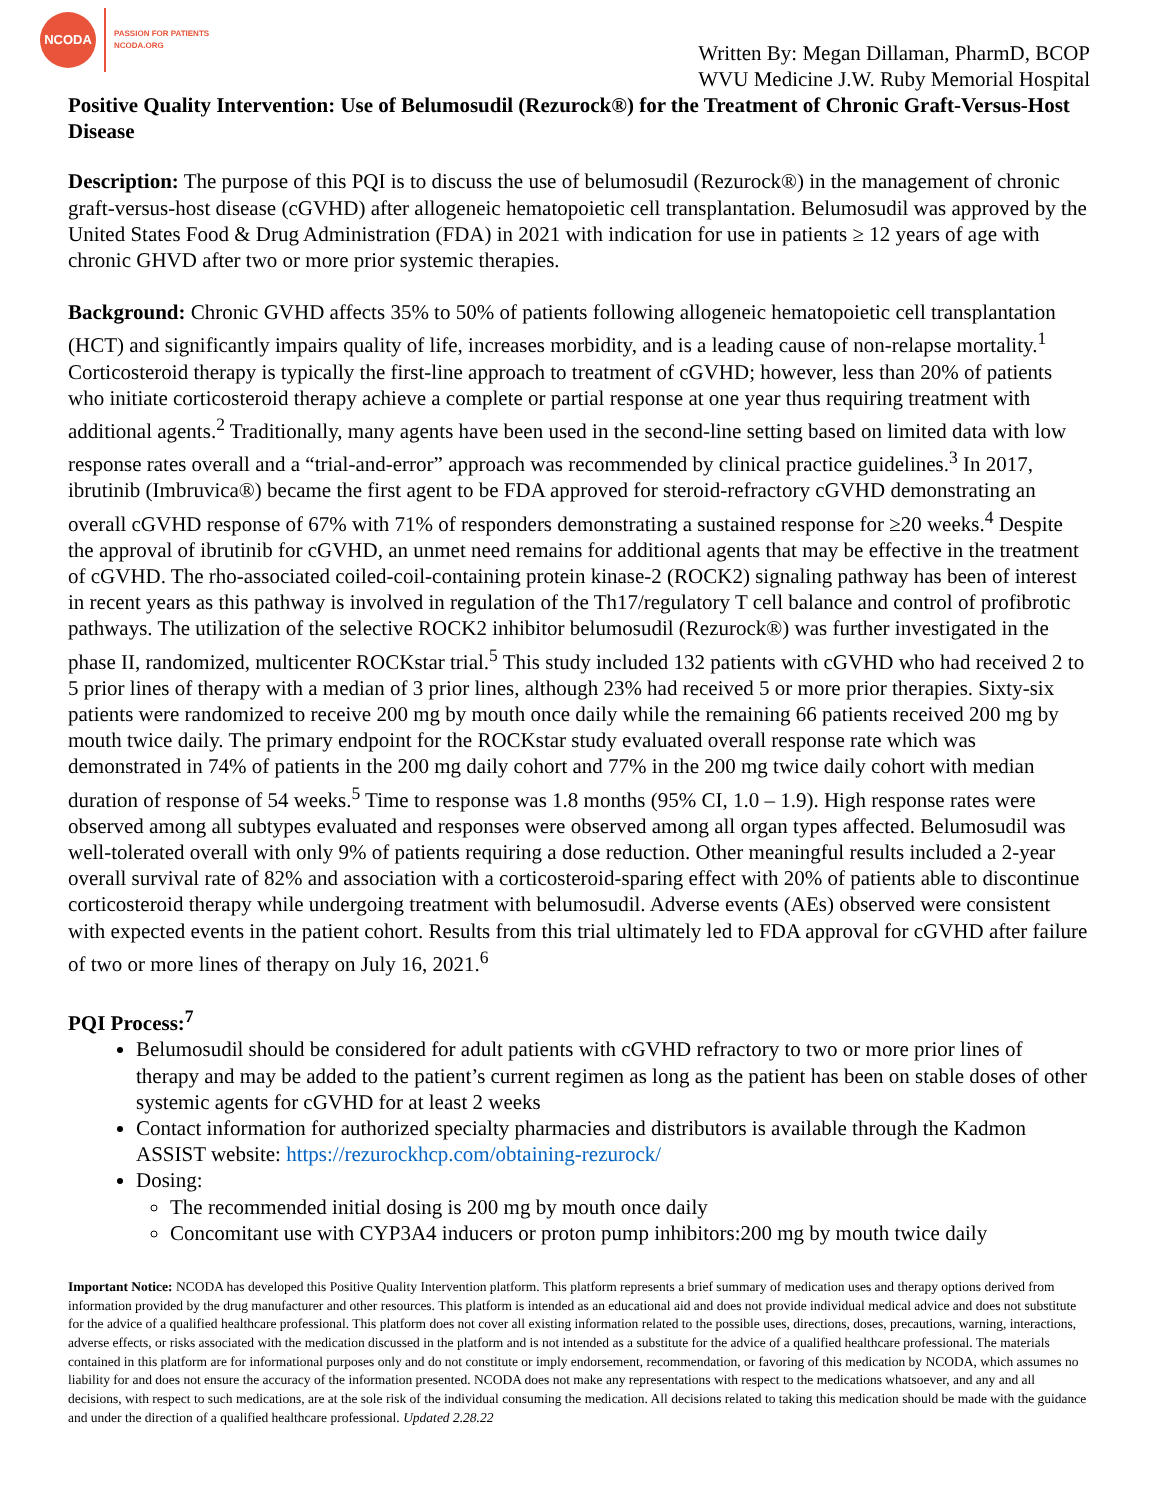NCODA
PASSION FOR PATIENTS
NCODA.ORG
Written By: Megan Dillaman, PharmD, BCOP
WVU Medicine J.W. Ruby Memorial Hospital
Positive Quality Intervention: Use of Belumosudil (Rezurock®) for the Treatment of Chronic Graft-Versus-Host Disease
Description: The purpose of this PQI is to discuss the use of belumosudil (Rezurock®) in the management of chronic graft-versus-host disease (cGVHD) after allogeneic hematopoietic cell transplantation. Belumosudil was approved by the United States Food & Drug Administration (FDA) in 2021 with indication for use in patients ≥ 12 years of age with chronic GHVD after two or more prior systemic therapies.
Background: Chronic GVHD affects 35% to 50% of patients following allogeneic hematopoietic cell transplantation (HCT) and significantly impairs quality of life, increases morbidity, and is a leading cause of non-relapse mortality.<sup>1</sup> Corticosteroid therapy is typically the first-line approach to treatment of cGVHD; however, less than 20% of patients who initiate corticosteroid therapy achieve a complete or partial response at one year thus requiring treatment with additional agents.<sup>2</sup> Traditionally, many agents have been used in the second-line setting based on limited data with low response rates overall and a “trial-and-error” approach was recommended by clinical practice guidelines.<sup>3</sup> In 2017, ibrutinib (Imbruvica®) became the first agent to be FDA approved for steroid-refractory cGVHD demonstrating an overall cGVHD response of 67% with 71% of responders demonstrating a sustained response for ≥20 weeks.<sup>4</sup> Despite the approval of ibrutinib for cGVHD, an unmet need remains for additional agents that may be effective in the treatment of cGVHD. The rho-associated coiled-coil-containing protein kinase-2 (ROCK2) signaling pathway has been of interest in recent years as this pathway is involved in regulation of the Th17/regulatory T cell balance and control of profibrotic pathways. The utilization of the selective ROCK2 inhibitor belumosudil (Rezurock®) was further investigated in the phase II, randomized, multicenter ROCKstar trial.<sup>5</sup> This study included 132 patients with cGVHD who had received 2 to 5 prior lines of therapy with a median of 3 prior lines, although 23% had received 5 or more prior therapies. Sixty-six patients were randomized to receive 200 mg by mouth once daily while the remaining 66 patients received 200 mg by mouth twice daily. The primary endpoint for the ROCKstar study evaluated overall response rate which was demonstrated in 74% of patients in the 200 mg daily cohort and 77% in the 200 mg twice daily cohort with median duration of response of 54 weeks.<sup>5</sup> Time to response was 1.8 months (95% CI, 1.0 – 1.9). High response rates were observed among all subtypes evaluated and responses were observed among all organ types affected. Belumosudil was well-tolerated overall with only 9% of patients requiring a dose reduction. Other meaningful results included a 2-year overall survival rate of 82% and association with a corticosteroid-sparing effect with 20% of patients able to discontinue corticosteroid therapy while undergoing treatment with belumosudil. Adverse events (AEs) observed were consistent with expected events in the patient cohort. Results from this trial ultimately led to FDA approval for cGVHD after failure of two or more lines of therapy on July 16, 2021.<sup>6</sup>
PQI Process:<sup>7</sup>
Belumosudil should be considered for adult patients with cGVHD refractory to two or more prior lines of therapy and may be added to the patient’s current regimen as long as the patient has been on stable doses of other systemic agents for cGVHD for at least 2 weeks
Contact information for authorized specialty pharmacies and distributors is available through the Kadmon ASSIST website: https://rezurockhcp.com/obtaining-rezurock/
Dosing:
The recommended initial dosing is 200 mg by mouth once daily
Concomitant use with CYP3A4 inducers or proton pump inhibitors:200 mg by mouth twice daily
Important Notice: NCODA has developed this Positive Quality Intervention platform. This platform represents a brief summary of medication uses and therapy options derived from information provided by the drug manufacturer and other resources. This platform is intended as an educational aid and does not provide individual medical advice and does not substitute for the advice of a qualified healthcare professional. This platform does not cover all existing information related to the possible uses, directions, doses, precautions, warning, interactions, adverse effects, or risks associated with the medication discussed in the platform and is not intended as a substitute for the advice of a qualified healthcare professional. The materials contained in this platform are for informational purposes only and do not constitute or imply endorsement, recommendation, or favoring of this medication by NCODA, which assumes no liability for and does not ensure the accuracy of the information presented. NCODA does not make any representations with respect to the medications whatsoever, and any and all decisions, with respect to such medications, are at the sole risk of the individual consuming the medication. All decisions related to taking this medication should be made with the guidance and under the direction of a qualified healthcare professional. Updated 2.28.22